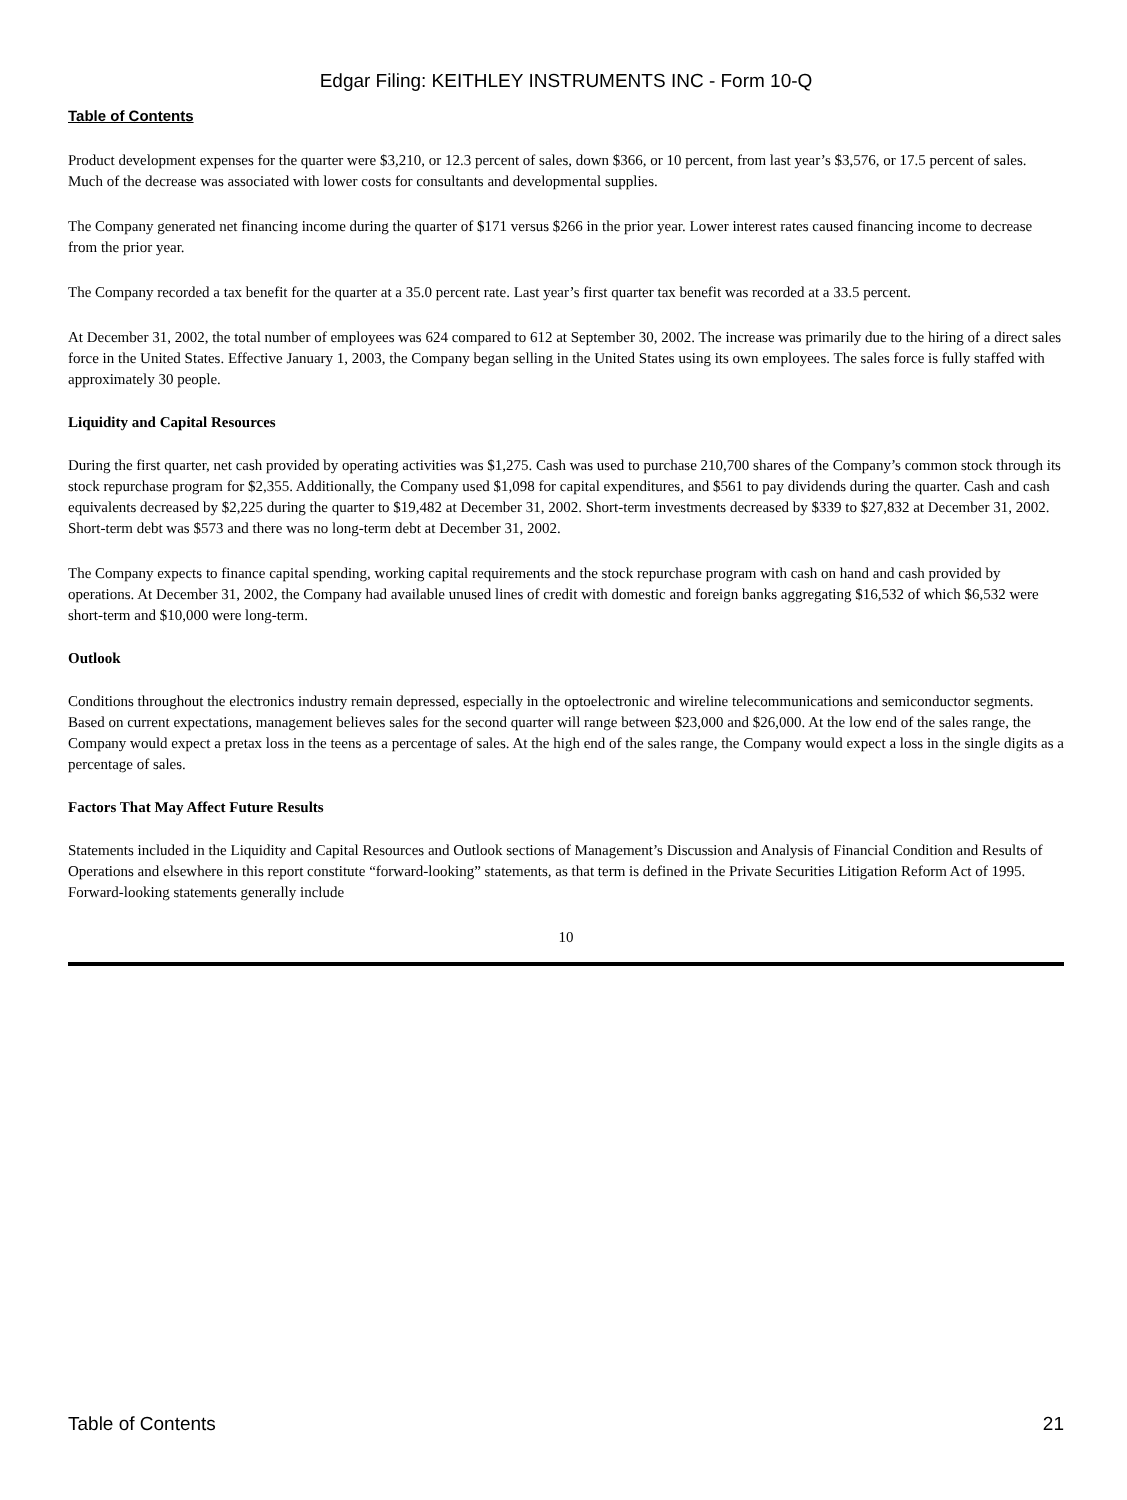Edgar Filing: KEITHLEY INSTRUMENTS INC - Form 10-Q
Table of Contents
Product development expenses for the quarter were $3,210, or 12.3 percent of sales, down $366, or 10 percent, from last year’s $3,576, or 17.5 percent of sales. Much of the decrease was associated with lower costs for consultants and developmental supplies.
The Company generated net financing income during the quarter of $171 versus $266 in the prior year. Lower interest rates caused financing income to decrease from the prior year.
The Company recorded a tax benefit for the quarter at a 35.0 percent rate. Last year’s first quarter tax benefit was recorded at a 33.5 percent.
At December 31, 2002, the total number of employees was 624 compared to 612 at September 30, 2002. The increase was primarily due to the hiring of a direct sales force in the United States. Effective January 1, 2003, the Company began selling in the United States using its own employees. The sales force is fully staffed with approximately 30 people.
Liquidity and Capital Resources
During the first quarter, net cash provided by operating activities was $1,275. Cash was used to purchase 210,700 shares of the Company’s common stock through its stock repurchase program for $2,355. Additionally, the Company used $1,098 for capital expenditures, and $561 to pay dividends during the quarter. Cash and cash equivalents decreased by $2,225 during the quarter to $19,482 at December 31, 2002. Short-term investments decreased by $339 to $27,832 at December 31, 2002. Short-term debt was $573 and there was no long-term debt at December 31, 2002.
The Company expects to finance capital spending, working capital requirements and the stock repurchase program with cash on hand and cash provided by operations. At December 31, 2002, the Company had available unused lines of credit with domestic and foreign banks aggregating $16,532 of which $6,532 were short-term and $10,000 were long-term.
Outlook
Conditions throughout the electronics industry remain depressed, especially in the optoelectronic and wireline telecommunications and semiconductor segments. Based on current expectations, management believes sales for the second quarter will range between $23,000 and $26,000. At the low end of the sales range, the Company would expect a pretax loss in the teens as a percentage of sales. At the high end of the sales range, the Company would expect a loss in the single digits as a percentage of sales.
Factors That May Affect Future Results
Statements included in the Liquidity and Capital Resources and Outlook sections of Management’s Discussion and Analysis of Financial Condition and Results of Operations and elsewhere in this report constitute “forward-looking” statements, as that term is defined in the Private Securities Litigation Reform Act of 1995. Forward-looking statements generally include
10
Table of Contents 21